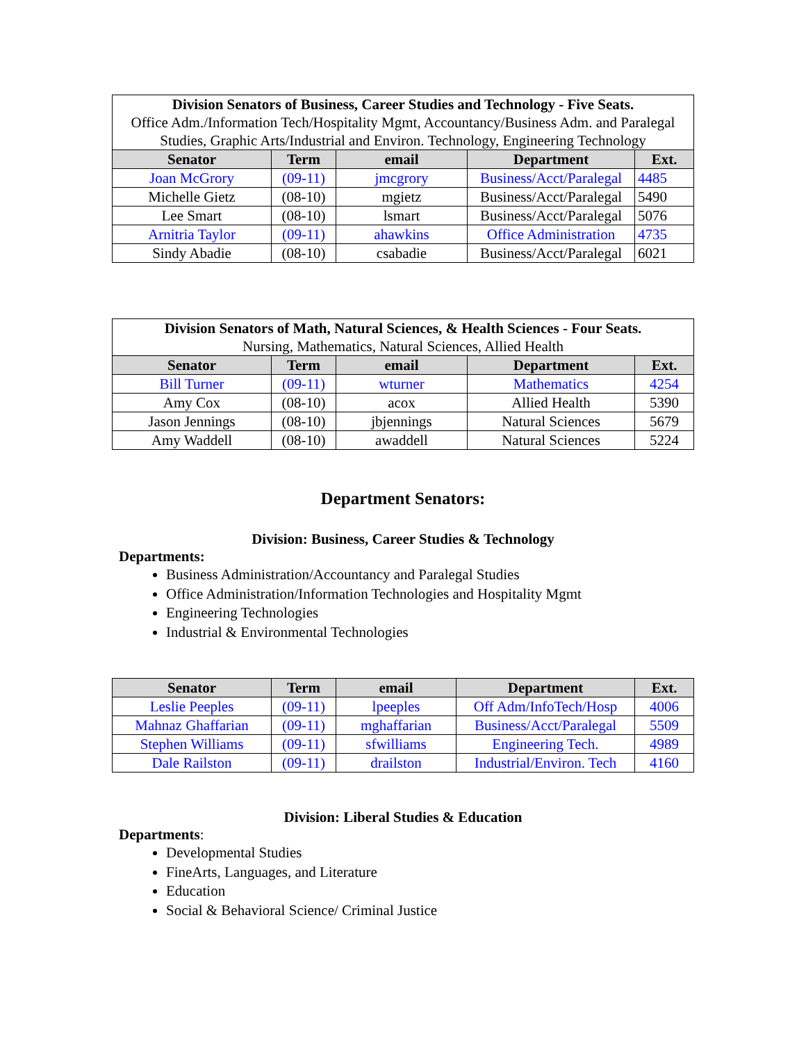| Division Senators of Business, Career Studies and Technology - Five Seats. Office Adm./Information Tech/Hospitality Mgmt, Accountancy/Business Adm. and Paralegal Studies, Graphic Arts/Industrial and Environ. Technology, Engineering Technology | | | | |
| Senator | Term | email | Department | Ext. |
| Joan McGrory | (09-11) | jmcgrory | Business/Acct/Paralegal | 4485 |
| Michelle Gietz | (08-10) | mgietz | Business/Acct/Paralegal | 5490 |
| Lee Smart | (08-10) | lsmart | Business/Acct/Paralegal | 5076 |
| Arnitria Taylor | (09-11) | ahawkins | Office Administration | 4735 |
| Sindy Abadie | (08-10) | csabadie | Business/Acct/Paralegal | 6021 |
| Division Senators of Math, Natural Sciences, & Health Sciences - Four Seats. Nursing, Mathematics, Natural Sciences, Allied Health | | | | |
| Senator | Term | email | Department | Ext. |
| Bill Turner | (09-11) | wturner | Mathematics | 4254 |
| Amy Cox | (08-10) | acox | Allied Health | 5390 |
| Jason Jennings | (08-10) | jbjennings | Natural Sciences | 5679 |
| Amy Waddell | (08-10) | awaddell | Natural Sciences | 5224 |
Department Senators:
Division: Business, Career Studies & Technology
Departments:
Business Administration/Accountancy and Paralegal Studies
Office Administration/Information Technologies and Hospitality Mgmt
Engineering Technologies
Industrial & Environmental Technologies
| Senator | Term | email | Department | Ext. |
| --- | --- | --- | --- | --- |
| Leslie Peeples | (09-11) | lpeeples | Off Adm/InfoTech/Hosp | 4006 |
| Mahnaz Ghaffarian | (09-11) | mghaffarian | Business/Acct/Paralegal | 5509 |
| Stephen Williams | (09-11) | sfwilliams | Engineering Tech. | 4989 |
| Dale Railston | (09-11) | drailston | Industrial/Environ. Tech | 4160 |
Division: Liberal Studies & Education
Departments:
Developmental Studies
FineArts, Languages, and Literature
Education
Social & Behavioral Science/ Criminal Justice